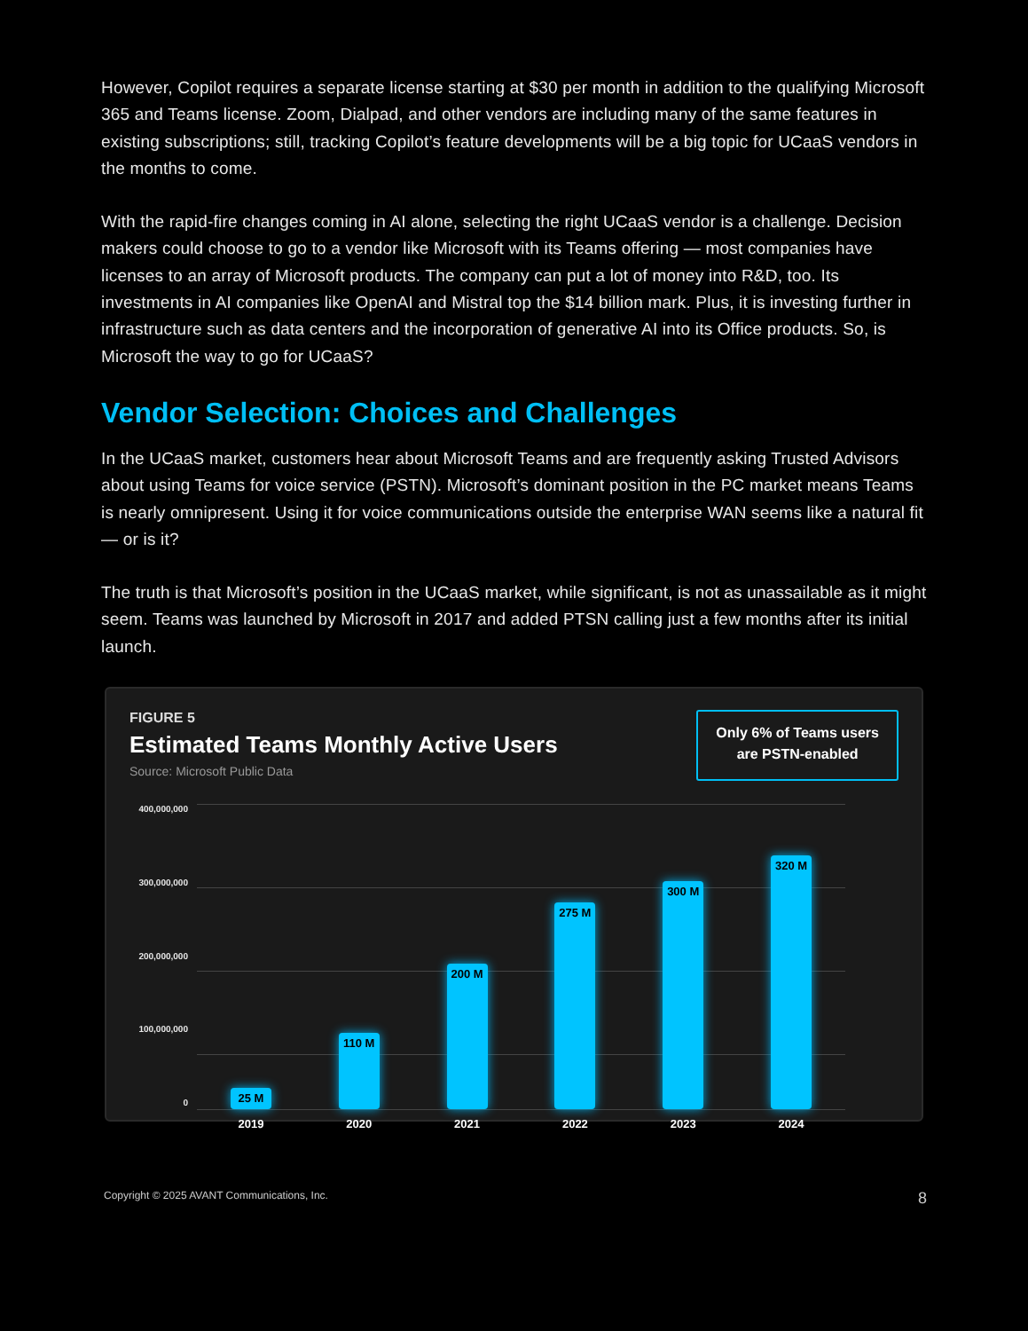However, Copilot requires a separate license starting at $30 per month in addition to the qualifying Microsoft 365 and Teams license. Zoom, Dialpad, and other vendors are including many of the same features in existing subscriptions; still, tracking Copilot’s feature developments will be a big topic for UCaaS vendors in the months to come.
With the rapid-fire changes coming in AI alone, selecting the right UCaaS vendor is a challenge. Decision makers could choose to go to a vendor like Microsoft with its Teams offering — most companies have licenses to an array of Microsoft products. The company can put a lot of money into R&D, too. Its investments in AI companies like OpenAI and Mistral top the $14 billion mark. Plus, it is investing further in infrastructure such as data centers and the incorporation of generative AI into its Office products. So, is Microsoft the way to go for UCaaS?
Vendor Selection: Choices and Challenges
In the UCaaS market, customers hear about Microsoft Teams and are frequently asking Trusted Advisors about using Teams for voice service (PSTN). Microsoft’s dominant position in the PC market means Teams is nearly omnipresent. Using it for voice communications outside the enterprise WAN seems like a natural fit — or is it?
The truth is that Microsoft’s position in the UCaaS market, while significant, is not as unassailable as it might seem. Teams was launched by Microsoft in 2017 and added PTSN calling just a few months after its initial launch.
FIGURE 5
Estimated Teams Monthly Active Users
Source: Microsoft Public Data
Only 6% of Teams users
are PSTN-enabled
400,000,000
300,000,000
200,000,000
100,000,000
0
25 M
2019
110 M
2020
200 M
2021
275 M
2022
300 M
2023
320 M
2024
Copyright © 2025 AVANT Communications, Inc. 8